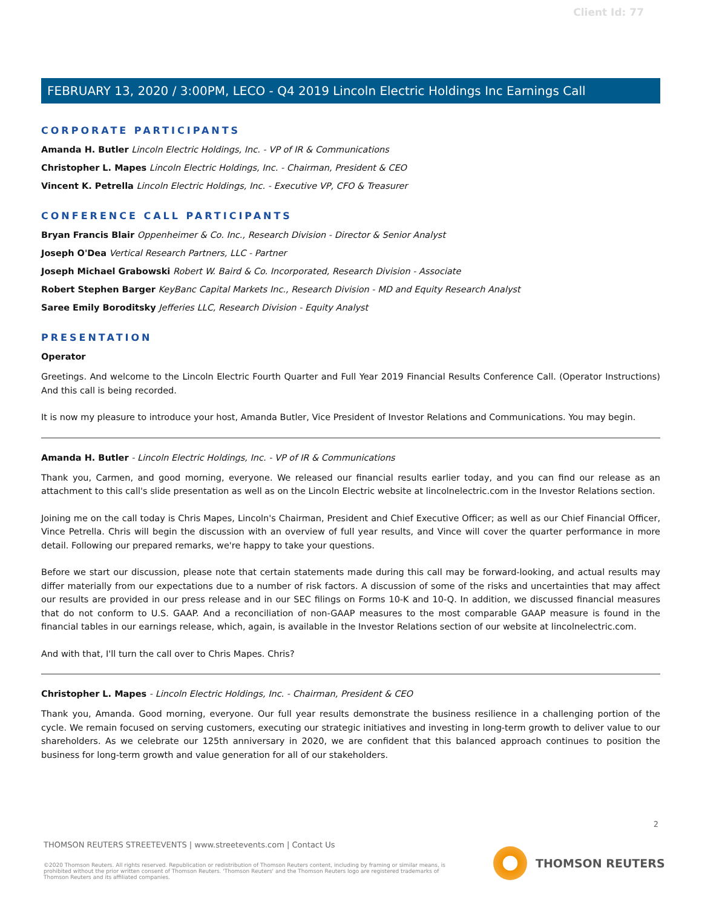Client Id: 77
FEBRUARY 13, 2020 / 3:00PM, LECO - Q4 2019 Lincoln Electric Holdings Inc Earnings Call
CORPORATE PARTICIPANTS
Amanda H. Butler Lincoln Electric Holdings, Inc. - VP of IR & Communications
Christopher L. Mapes Lincoln Electric Holdings, Inc. - Chairman, President & CEO
Vincent K. Petrella Lincoln Electric Holdings, Inc. - Executive VP, CFO & Treasurer
CONFERENCE CALL PARTICIPANTS
Bryan Francis Blair Oppenheimer & Co. Inc., Research Division - Director & Senior Analyst
Joseph O'Dea Vertical Research Partners, LLC - Partner
Joseph Michael Grabowski Robert W. Baird & Co. Incorporated, Research Division - Associate
Robert Stephen Barger KeyBanc Capital Markets Inc., Research Division - MD and Equity Research Analyst
Saree Emily Boroditsky Jefferies LLC, Research Division - Equity Analyst
PRESENTATION
Operator
Greetings. And welcome to the Lincoln Electric Fourth Quarter and Full Year 2019 Financial Results Conference Call. (Operator Instructions) And this call is being recorded.
It is now my pleasure to introduce your host, Amanda Butler, Vice President of Investor Relations and Communications. You may begin.
Amanda H. Butler - Lincoln Electric Holdings, Inc. - VP of IR & Communications
Thank you, Carmen, and good morning, everyone. We released our financial results earlier today, and you can find our release as an attachment to this call's slide presentation as well as on the Lincoln Electric website at lincolnelectric.com in the Investor Relations section.
Joining me on the call today is Chris Mapes, Lincoln's Chairman, President and Chief Executive Officer; as well as our Chief Financial Officer, Vince Petrella. Chris will begin the discussion with an overview of full year results, and Vince will cover the quarter performance in more detail. Following our prepared remarks, we're happy to take your questions.
Before we start our discussion, please note that certain statements made during this call may be forward-looking, and actual results may differ materially from our expectations due to a number of risk factors. A discussion of some of the risks and uncertainties that may affect our results are provided in our press release and in our SEC filings on Forms 10-K and 10-Q. In addition, we discussed financial measures that do not conform to U.S. GAAP. And a reconciliation of non-GAAP measures to the most comparable GAAP measure is found in the financial tables in our earnings release, which, again, is available in the Investor Relations section of our website at lincolnelectric.com.
And with that, I'll turn the call over to Chris Mapes. Chris?
Christopher L. Mapes - Lincoln Electric Holdings, Inc. - Chairman, President & CEO
Thank you, Amanda. Good morning, everyone. Our full year results demonstrate the business resilience in a challenging portion of the cycle. We remain focused on serving customers, executing our strategic initiatives and investing in long-term growth to deliver value to our shareholders. As we celebrate our 125th anniversary in 2020, we are confident that this balanced approach continues to position the business for long-term growth and value generation for all of our stakeholders.
2
THOMSON REUTERS STREETEVENTS | www.streetevents.com | Contact Us
©2020 Thomson Reuters. All rights reserved. Republication or redistribution of Thomson Reuters content, including by framing or similar means, is prohibited without the prior written consent of Thomson Reuters. 'Thomson Reuters' and the Thomson Reuters logo are registered trademarks of Thomson Reuters and its affiliated companies.
THOMSON REUTERS